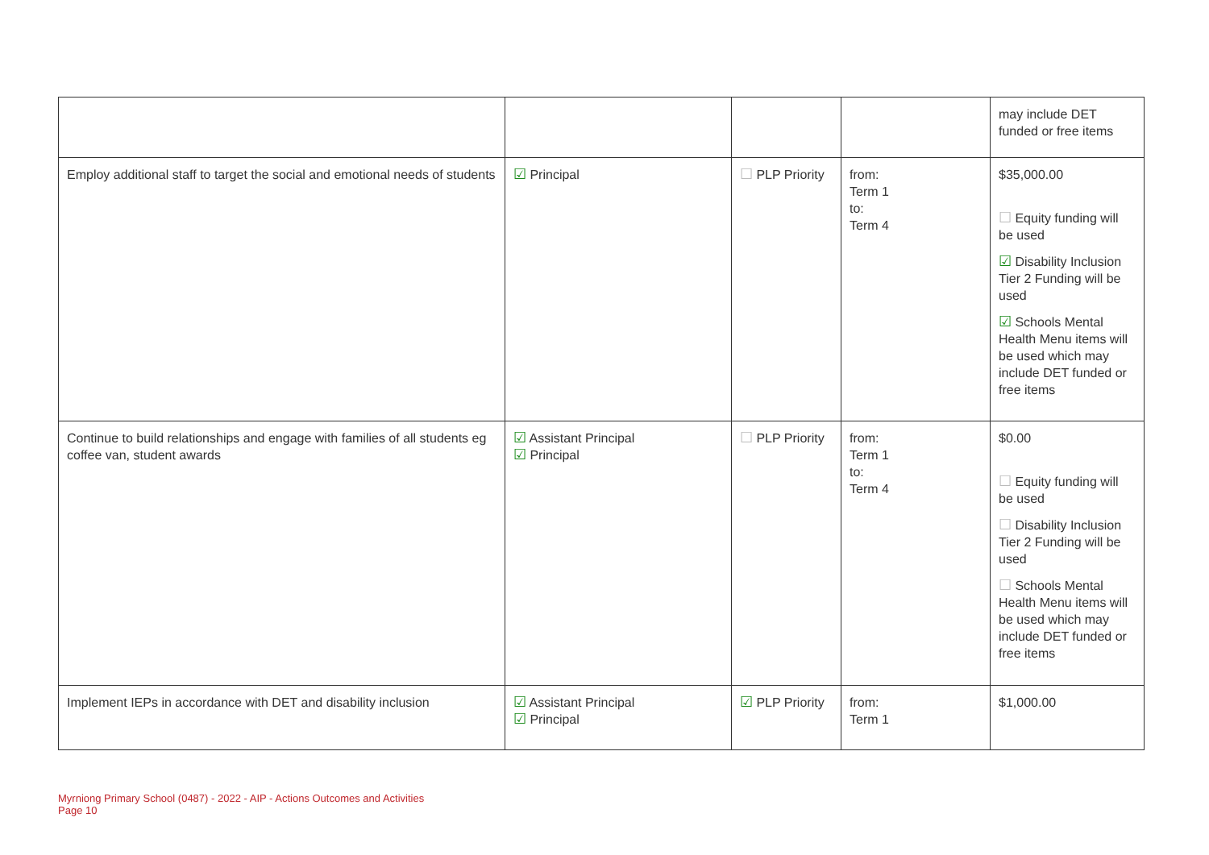| | | | | may include DET funded or free items |
| Employ additional staff to target the social and emotional needs of students | ☑ Principal | ☐ PLP Priority | from: Term 1 to: Term 4 | $35,000.00 ☐ Equity funding will be used ☑ Disability Inclusion Tier 2 Funding will be used ☑ Schools Mental Health Menu items will be used which may include DET funded or free items |
| Continue to build relationships and engage with families of all students eg coffee van, student awards | ☑ Assistant Principal ☑ Principal | ☐ PLP Priority | from: Term 1 to: Term 4 | $0.00 ☐ Equity funding will be used ☐ Disability Inclusion Tier 2 Funding will be used ☐ Schools Mental Health Menu items will be used which may include DET funded or free items |
| Implement IEPs in accordance with DET and disability inclusion | ☑ Assistant Principal ☑ Principal | ☑ PLP Priority | from: Term 1 | $1,000.00 |
Myrniong Primary School (0487) - 2022 - AIP - Actions Outcomes and Activities
Page 10